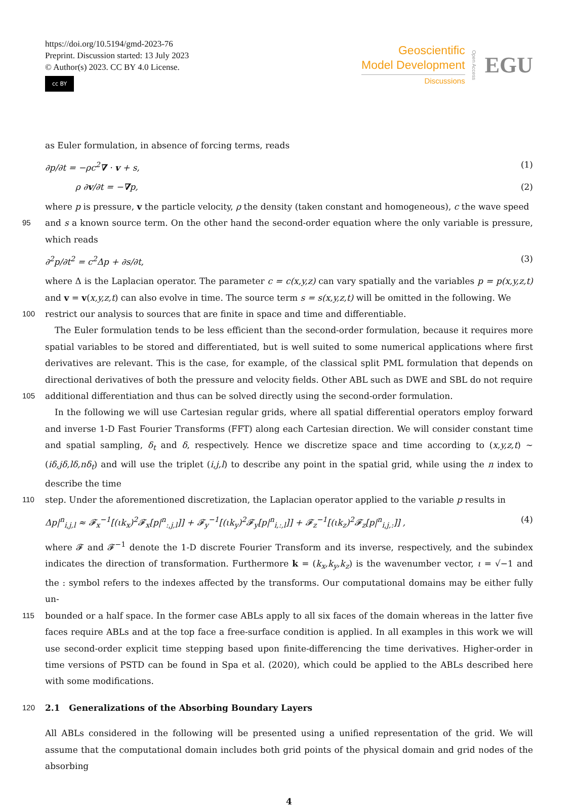https://doi.org/10.5194/gmd-2023-76
Preprint. Discussion started: 13 July 2023
© Author(s) 2023. CC BY 4.0 License.
cc BY
Geoscientific
Model Development
Discussions
Open Access EGU
as Euler formulation, in absence of forcing terms, reads
∂p/∂t = −ρc<sup>2</sup>∇ · v + s, (1)
ρ ∂v/∂t = −∇p, (2)
where p is pressure, v the particle velocity, ρ the density (taken constant and homogeneous), c the wave speed
95 and s a known source term. On the other hand the second-order equation where the only variable is pressure, which reads
∂<sup>2</sup>p/∂t<sup>2</sup> = c<sup>2</sup>Δp + ∂s/∂t, (3)
where Δ is the Laplacian operator. The parameter c = c(x,y,z) can vary spatially and the variables p = p(x,y,z,t) and v = v(x,y,z,t) can also evolve in time. The source term s = s(x,y,z,t) will be omitted in the following. We
100 restrict our analysis to sources that are finite in space and time and differentiable.
The Euler formulation tends to be less efficient than the second-order formulation, because it requires more spatial variables to be stored and differentiated, but is well suited to some numerical applications where first derivatives are relevant. This is the case, for example, of the classical split PML formulation that depends on directional derivatives of both the pressure and velocity fields. Other ABL such as DWE and SBL do not require
105 additional differentiation and thus can be solved directly using the second-order formulation.
In the following we will use Cartesian regular grids, where all spatial differential operators employ forward and inverse 1-D Fast Fourier Transforms (FFT) along each Cartesian direction. We will consider constant time and spatial sampling, δ<sub>t</sub> and δ, respectively. Hence we discretize space and time according to (x,y,z,t) ∼ (iδ,jδ,lδ,nδ<sub>t</sub>) and will use the triplet (i,j,l) to describe any point in the spatial grid, while using the n index to describe the time
110 step. Under the aforementioned discretization, the Laplacian operator applied to the variable p results in
Δp|<sup>n</sup><sub>i,j,l</sub> ≈ 𝓕<sub>x</sub><sup>−1</sup>[(ιk<sub>x</sub>)<sup>2</sup>𝓕<sub>x</sub>[p|<sup>n</sup><sub>:,j,l</sub>]] + 𝓕<sub>y</sub><sup>−1</sup>[(ιk<sub>y</sub>)<sup>2</sup>𝓕<sub>y</sub>[p|<sup>n</sup><sub>i,:,l</sub>]] + 𝓕<sub>z</sub><sup>−1</sup>[(ιk<sub>z</sub>)<sup>2</sup>𝓕<sub>z</sub>[p|<sup>n</sup><sub>i,j,:</sub>]] , (4)
where 𝓕 and 𝓕<sup>−1</sup> denote the 1-D discrete Fourier Transform and its inverse, respectively, and the subindex indicates the direction of transformation. Furthermore k = (k<sub>x</sub>,k<sub>y</sub>,k<sub>z</sub>) is the wavenumber vector, ι = √−1 and the : symbol refers to the indexes affected by the transforms. Our computational domains may be either fully un-
115 bounded or a half space. In the former case ABLs apply to all six faces of the domain whereas in the latter five faces require ABLs and at the top face a free-surface condition is applied. In all examples in this work we will use second-order explicit time stepping based upon finite-differencing the time derivatives. Higher-order in time versions of PSTD can be found in Spa et al. (2020), which could be applied to the ABLs described here with some modifications.
120 2.1 Generalizations of the Absorbing Boundary Layers
All ABLs considered in the following will be presented using a unified representation of the grid. We will assume that the computational domain includes both grid points of the physical domain and grid nodes of the absorbing
4